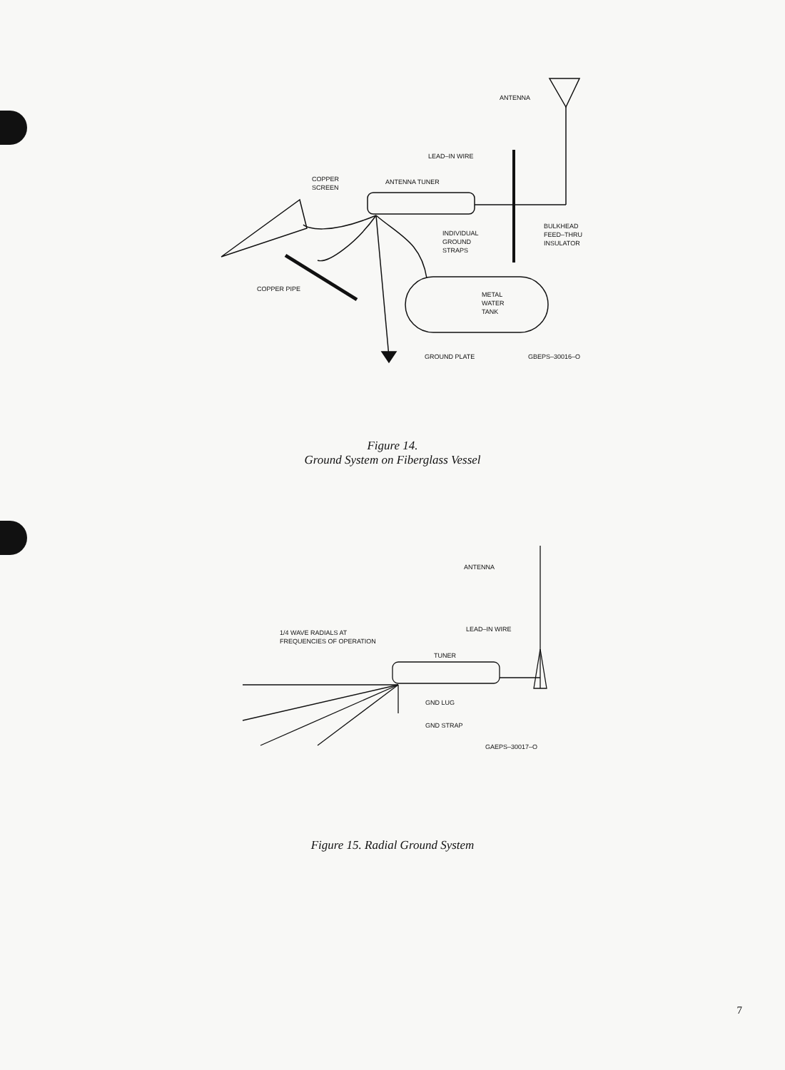ANTENNA
LEAD–IN WIRE
COPPER
SCREEN
ANTENNA TUNER
INDIVIDUAL
GROUND
STRAPS
BULKHEAD
FEED–THRU
INSULATOR
COPPER PIPE
METAL
WATER
TANK
GROUND PLATE
GBEPS–30016–O
Figure 14.
Ground System on Fiberglass Vessel
ANTENNA
LEAD–IN WIRE
1/4 WAVE RADIALS AT
FREQUENCIES OF OPERATION
TUNER
GND LUG
GND STRAP
GAEPS–30017–O
Figure 15. Radial Ground System
7